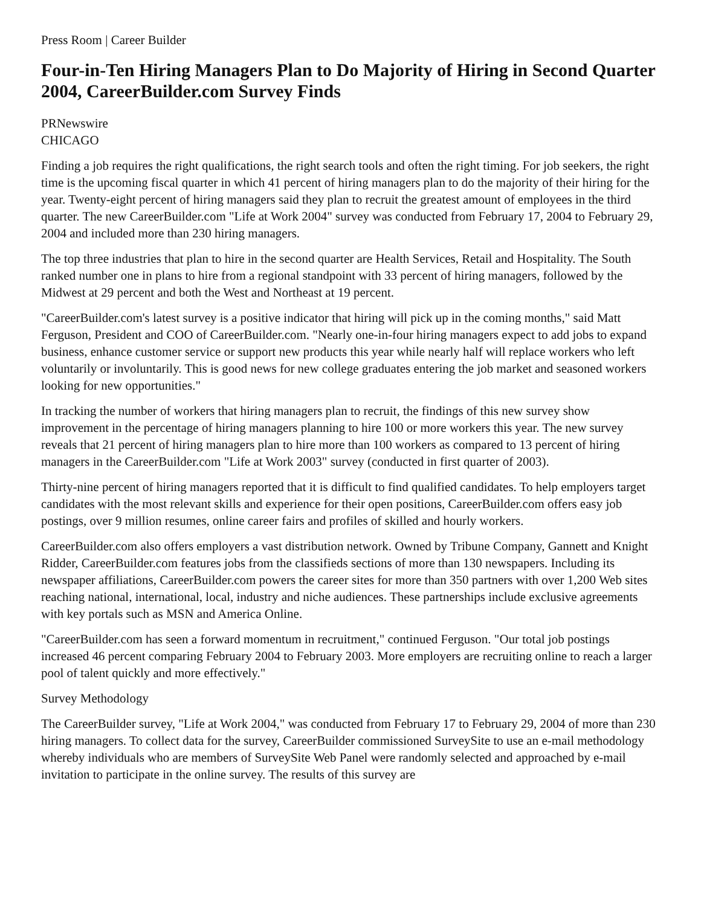Press Room | Career Builder
Four-in-Ten Hiring Managers Plan to Do Majority of Hiring in Second Quarter 2004, CareerBuilder.com Survey Finds
PRNewswire
CHICAGO
Finding a job requires the right qualifications, the right search tools and often the right timing. For job seekers, the right time is the upcoming fiscal quarter in which 41 percent of hiring managers plan to do the majority of their hiring for the year. Twenty-eight percent of hiring managers said they plan to recruit the greatest amount of employees in the third quarter. The new CareerBuilder.com "Life at Work 2004" survey was conducted from February 17, 2004 to February 29, 2004 and included more than 230 hiring managers.
The top three industries that plan to hire in the second quarter are Health Services, Retail and Hospitality. The South ranked number one in plans to hire from a regional standpoint with 33 percent of hiring managers, followed by the Midwest at 29 percent and both the West and Northeast at 19 percent.
"CareerBuilder.com's latest survey is a positive indicator that hiring will pick up in the coming months," said Matt Ferguson, President and COO of CareerBuilder.com. "Nearly one-in-four hiring managers expect to add jobs to expand business, enhance customer service or support new products this year while nearly half will replace workers who left voluntarily or involuntarily. This is good news for new college graduates entering the job market and seasoned workers looking for new opportunities."
In tracking the number of workers that hiring managers plan to recruit, the findings of this new survey show improvement in the percentage of hiring managers planning to hire 100 or more workers this year. The new survey reveals that 21 percent of hiring managers plan to hire more than 100 workers as compared to 13 percent of hiring managers in the CareerBuilder.com "Life at Work 2003" survey (conducted in first quarter of 2003).
Thirty-nine percent of hiring managers reported that it is difficult to find qualified candidates. To help employers target candidates with the most relevant skills and experience for their open positions, CareerBuilder.com offers easy job postings, over 9 million resumes, online career fairs and profiles of skilled and hourly workers.
CareerBuilder.com also offers employers a vast distribution network. Owned by Tribune Company, Gannett and Knight Ridder, CareerBuilder.com features jobs from the classifieds sections of more than 130 newspapers. Including its newspaper affiliations, CareerBuilder.com powers the career sites for more than 350 partners with over 1,200 Web sites reaching national, international, local, industry and niche audiences. These partnerships include exclusive agreements with key portals such as MSN and America Online.
"CareerBuilder.com has seen a forward momentum in recruitment," continued Ferguson. "Our total job postings increased 46 percent comparing February 2004 to February 2003. More employers are recruiting online to reach a larger pool of talent quickly and more effectively."
Survey Methodology
The CareerBuilder survey, "Life at Work 2004," was conducted from February 17 to February 29, 2004 of more than 230 hiring managers. To collect data for the survey, CareerBuilder commissioned SurveySite to use an e-mail methodology whereby individuals who are members of SurveySite Web Panel were randomly selected and approached by e-mail invitation to participate in the online survey. The results of this survey are